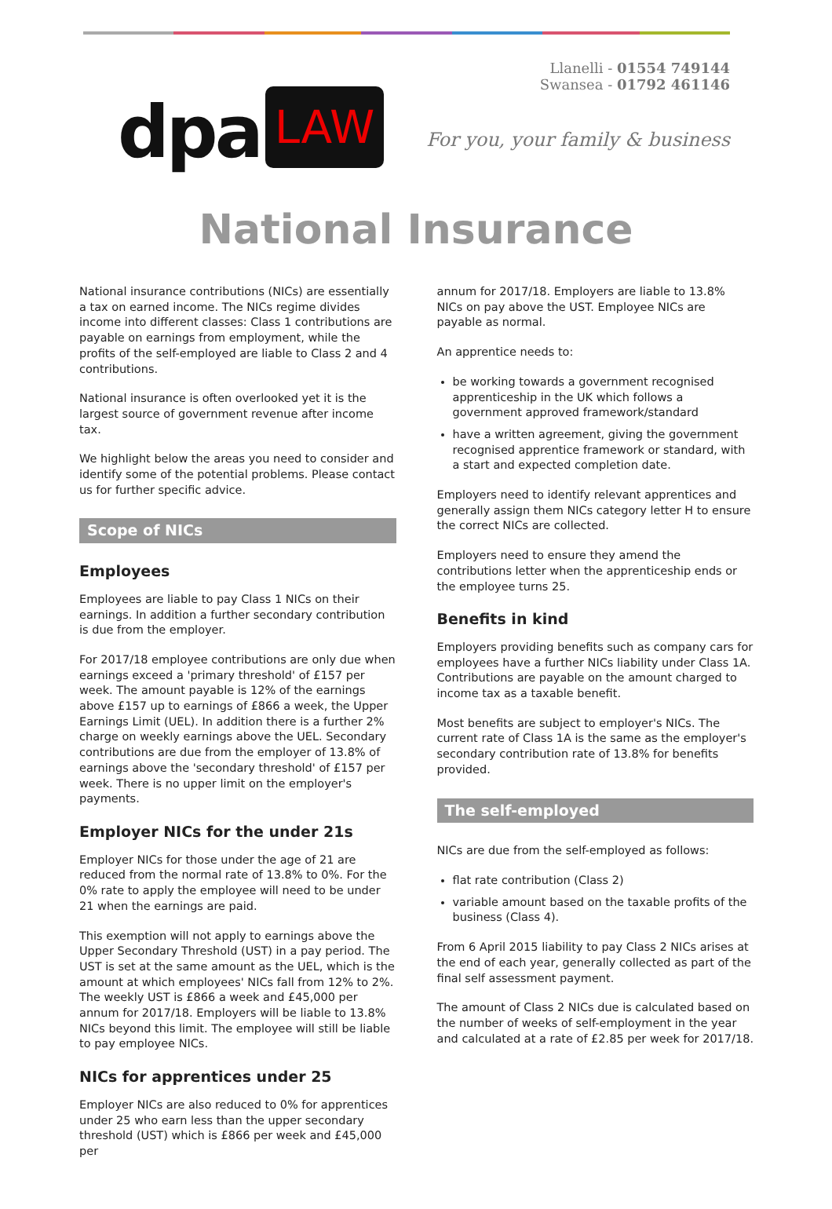dpa LAW
Llanelli - 01554 749144
Swansea - 01792 461146
For you, your family & business
National Insurance
National insurance contributions (NICs) are essentially a tax on earned income. The NICs regime divides income into different classes: Class 1 contributions are payable on earnings from employment, while the profits of the self-employed are liable to Class 2 and 4 contributions.
National insurance is often overlooked yet it is the largest source of government revenue after income tax.
We highlight below the areas you need to consider and identify some of the potential problems. Please contact us for further specific advice.
Scope of NICs
Employees
Employees are liable to pay Class 1 NICs on their earnings. In addition a further secondary contribution is due from the employer.
For 2017/18 employee contributions are only due when earnings exceed a 'primary threshold' of £157 per week. The amount payable is 12% of the earnings above £157 up to earnings of £866 a week, the Upper Earnings Limit (UEL). In addition there is a further 2% charge on weekly earnings above the UEL. Secondary contributions are due from the employer of 13.8% of earnings above the 'secondary threshold' of £157 per week. There is no upper limit on the employer's payments.
Employer NICs for the under 21s
Employer NICs for those under the age of 21 are reduced from the normal rate of 13.8% to 0%. For the 0% rate to apply the employee will need to be under 21 when the earnings are paid.
This exemption will not apply to earnings above the Upper Secondary Threshold (UST) in a pay period. The UST is set at the same amount as the UEL, which is the amount at which employees' NICs fall from 12% to 2%. The weekly UST is £866 a week and £45,000 per annum for 2017/18. Employers will be liable to 13.8% NICs beyond this limit. The employee will still be liable to pay employee NICs.
NICs for apprentices under 25
Employer NICs are also reduced to 0% for apprentices under 25 who earn less than the upper secondary threshold (UST) which is £866 per week and £45,000 per
annum for 2017/18. Employers are liable to 13.8% NICs on pay above the UST. Employee NICs are payable as normal.
An apprentice needs to:
be working towards a government recognised apprenticeship in the UK which follows a government approved framework/standard
have a written agreement, giving the government recognised apprentice framework or standard, with a start and expected completion date.
Employers need to identify relevant apprentices and generally assign them NICs category letter H to ensure the correct NICs are collected.
Employers need to ensure they amend the contributions letter when the apprenticeship ends or the employee turns 25.
Benefits in kind
Employers providing benefits such as company cars for employees have a further NICs liability under Class 1A. Contributions are payable on the amount charged to income tax as a taxable benefit.
Most benefits are subject to employer's NICs. The current rate of Class 1A is the same as the employer's secondary contribution rate of 13.8% for benefits provided.
The self-employed
NICs are due from the self-employed as follows:
flat rate contribution (Class 2)
variable amount based on the taxable profits of the business (Class 4).
From 6 April 2015 liability to pay Class 2 NICs arises at the end of each year, generally collected as part of the final self assessment payment.
The amount of Class 2 NICs due is calculated based on the number of weeks of self-employment in the year and calculated at a rate of £2.85 per week for 2017/18.